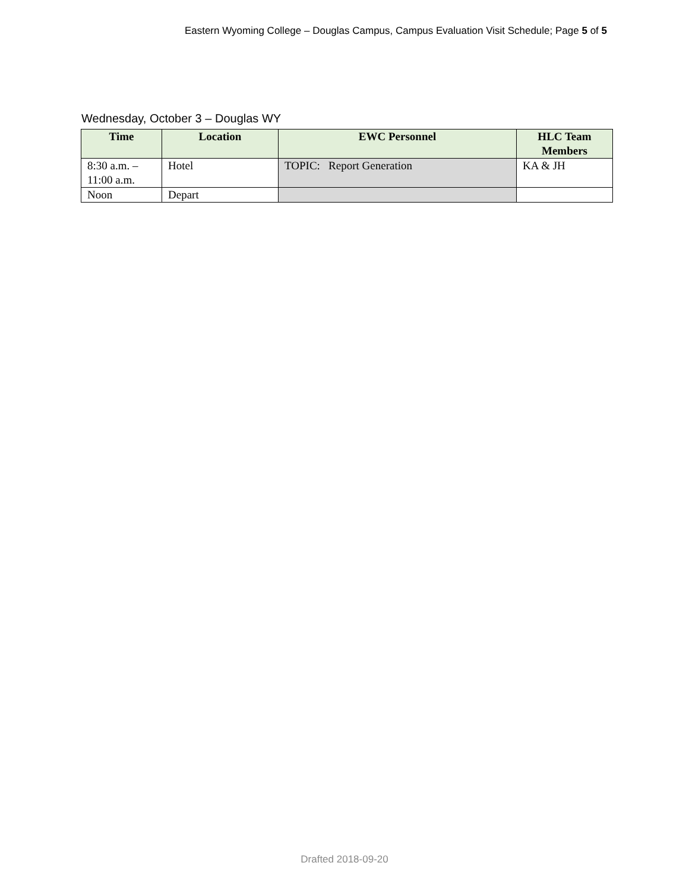Eastern Wyoming College – Douglas Campus, Campus Evaluation Visit Schedule; Page 5 of 5
Wednesday, October 3 – Douglas WY
| Time | Location | EWC Personnel | HLC Team Members |
| --- | --- | --- | --- |
| 8:30 a.m. – 11:00 a.m. | Hotel | TOPIC: Report Generation | KA & JH |
| Noon | Depart | | |
Drafted 2018-09-20